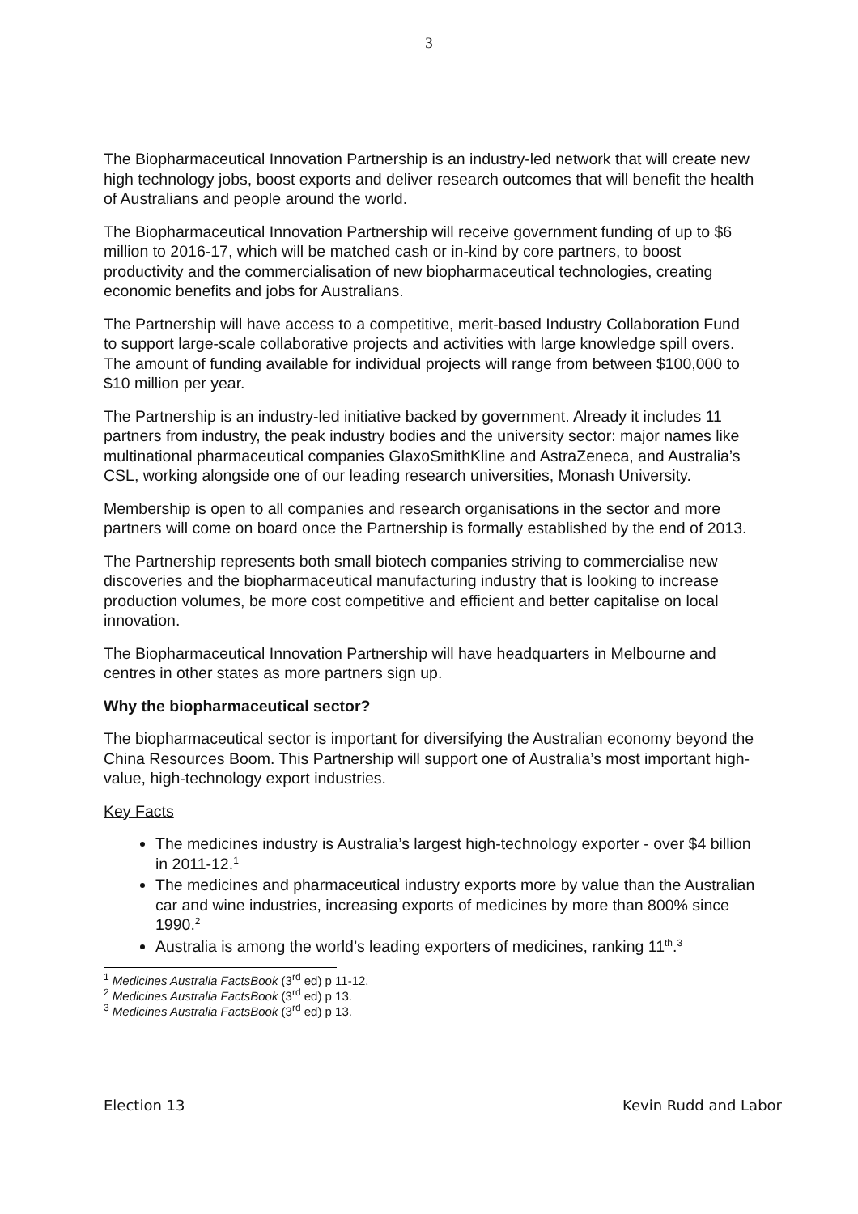3
The Biopharmaceutical Innovation Partnership is an industry-led network that will create new high technology jobs, boost exports and deliver research outcomes that will benefit the health of Australians and people around the world.
The Biopharmaceutical Innovation Partnership will receive government funding of up to $6 million to 2016-17, which will be matched cash or in-kind by core partners, to boost productivity and the commercialisation of new biopharmaceutical technologies, creating economic benefits and jobs for Australians.
The Partnership will have access to a competitive, merit-based Industry Collaboration Fund to support large-scale collaborative projects and activities with large knowledge spill overs. The amount of funding available for individual projects will range from between $100,000 to $10 million per year.
The Partnership is an industry-led initiative backed by government. Already it includes 11 partners from industry, the peak industry bodies and the university sector: major names like multinational pharmaceutical companies GlaxoSmithKline and AstraZeneca, and Australia’s CSL, working alongside one of our leading research universities, Monash University.
Membership is open to all companies and research organisations in the sector and more partners will come on board once the Partnership is formally established by the end of 2013.
The Partnership represents both small biotech companies striving to commercialise new discoveries and the biopharmaceutical manufacturing industry that is looking to increase production volumes, be more cost competitive and efficient and better capitalise on local innovation.
The Biopharmaceutical Innovation Partnership will have headquarters in Melbourne and centres in other states as more partners sign up.
Why the biopharmaceutical sector?
The biopharmaceutical sector is important for diversifying the Australian economy beyond the China Resources Boom. This Partnership will support one of Australia’s most important high-value, high-technology export industries.
Key Facts
The medicines industry is Australia’s largest high-technology exporter - over $4 billion in 2011-12.<sup>1</sup>
The medicines and pharmaceutical industry exports more by value than the Australian car and wine industries, increasing exports of medicines by more than 800% since 1990.<sup>2</sup>
Australia is among the world’s leading exporters of medicines, ranking 11<sup>th</sup>.<sup>3</sup>
<sup>1</sup> Medicines Australia FactsBook (3<sup>rd</sup> ed) p 11-12.
<sup>2</sup> Medicines Australia FactsBook (3<sup>rd</sup> ed) p 13.
<sup>3</sup> Medicines Australia FactsBook (3<sup>rd</sup> ed) p 13.
Election 13 Kevin Rudd and Labor